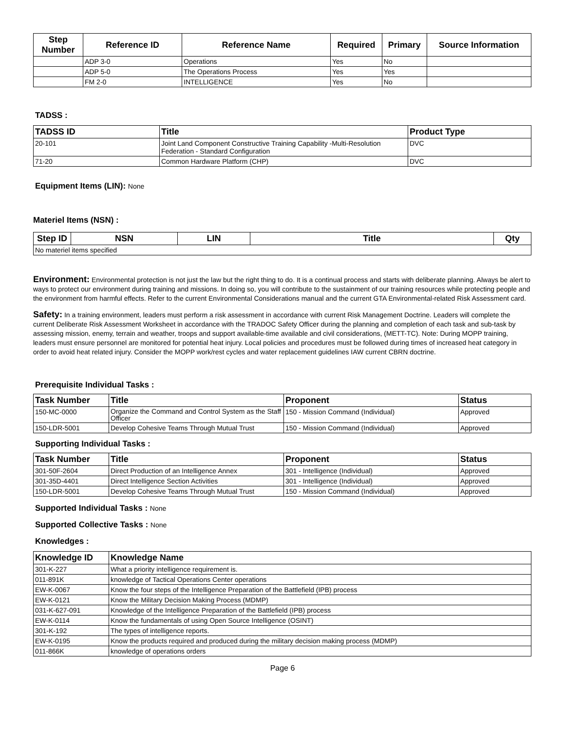| Step Number | Reference ID | Reference Name | Required | Primary | Source Information |
| --- | --- | --- | --- | --- | --- |
| | ADP 3-0 | Operations | Yes | No | |
| | ADP 5-0 | The Operations Process | Yes | Yes | |
| | FM 2-0 | INTELLIGENCE | Yes | No | |
TADSS :
| TADSS ID | Title | Product Type |
| --- | --- | --- |
| 20-101 | Joint Land Component Constructive Training Capability -Multi-Resolution Federation - Standard Configuration | DVC |
| 71-20 | Common Hardware Platform (CHP) | DVC |
Equipment Items (LIN): None
Materiel Items (NSN) :
| Step ID | NSN | LIN | Title | Qty |
| --- | --- | --- | --- | --- |
| No materiel items specified | | | | |
Environment: Environmental protection is not just the law but the right thing to do. It is a continual process and starts with deliberate planning. Always be alert to ways to protect our environment during training and missions. In doing so, you will contribute to the sustainment of our training resources while protecting people and the environment from harmful effects. Refer to the current Environmental Considerations manual and the current GTA Environmental-related Risk Assessment card.
Safety: In a training environment, leaders must perform a risk assessment in accordance with current Risk Management Doctrine. Leaders will complete the current Deliberate Risk Assessment Worksheet in accordance with the TRADOC Safety Officer during the planning and completion of each task and sub-task by assessing mission, enemy, terrain and weather, troops and support available-time available and civil considerations, (METT-TC). Note: During MOPP training, leaders must ensure personnel are monitored for potential heat injury. Local policies and procedures must be followed during times of increased heat category in order to avoid heat related injury. Consider the MOPP work/rest cycles and water replacement guidelines IAW current CBRN doctrine.
Prerequisite Individual Tasks :
| Task Number | Title | Proponent | Status |
| --- | --- | --- | --- |
| 150-MC-0000 | Organize the Command and Control System as the Staff Officer | 150 - Mission Command (Individual) | Approved |
| 150-LDR-5001 | Develop Cohesive Teams Through Mutual Trust | 150 - Mission Command (Individual) | Approved |
Supporting Individual Tasks :
| Task Number | Title | Proponent | Status |
| --- | --- | --- | --- |
| 301-50F-2604 | Direct Production of an Intelligence Annex | 301 - Intelligence (Individual) | Approved |
| 301-35D-4401 | Direct Intelligence Section Activities | 301 - Intelligence (Individual) | Approved |
| 150-LDR-5001 | Develop Cohesive Teams Through Mutual Trust | 150 - Mission Command (Individual) | Approved |
Supported Individual Tasks : None
Supported Collective Tasks : None
Knowledges :
| Knowledge ID | Knowledge Name |
| --- | --- |
| 301-K-227 | What a priority intelligence requirement is. |
| 011-891K | knowledge of Tactical Operations Center operations |
| EW-K-0067 | Know the four steps of the Intelligence Preparation of the Battlefield (IPB) process |
| EW-K-0121 | Know the Military Decision Making Process (MDMP) |
| 031-K-627-091 | Knowledge of the Intelligence Preparation of the Battlefield (IPB) process |
| EW-K-0114 | Know the fundamentals of using Open Source Intelligence (OSINT) |
| 301-K-192 | The types of intelligence reports. |
| EW-K-0195 | Know the products required and produced during the military decision making process (MDMP) |
| 011-866K | knowledge of operations orders |
Page 6